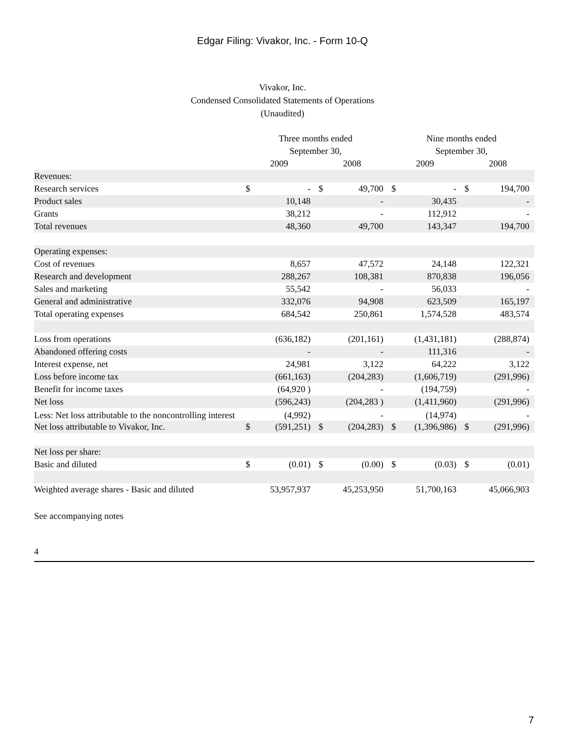Edgar Filing: Vivakor, Inc. - Form 10-Q
Vivakor, Inc.
Condensed Consolidated Statements of Operations
(Unaudited)
| | Three months ended September 30, | | | | Nine months ended September 30, | | | |
| --- | --- | --- | --- | --- | --- | --- | --- | --- |
| | 2009 | | 2008 | | 2009 | | 2008 | |
| Revenues: | | | | | | | | |
| Research services | $ | - | $ | 49,700 | $ | - | $ | 194,700 |
| Product sales | | 10,148 | | - | | 30,435 | | - |
| Grants | | 38,212 | | - | | 112,912 | | - |
| Total revenues | | 48,360 | | 49,700 | | 143,347 | | 194,700 |
| Operating expenses: | | | | | | | | |
| Cost of revenues | | 8,657 | | 47,572 | | 24,148 | | 122,321 |
| Research and development | | 288,267 | | 108,381 | | 870,838 | | 196,056 |
| Sales and marketing | | 55,542 | | - | | 56,033 | | - |
| General and administrative | | 332,076 | | 94,908 | | 623,509 | | 165,197 |
| Total operating expenses | | 684,542 | | 250,861 | | 1,574,528 | | 483,574 |
| Loss from operations | | (636,182) | | (201,161) | | (1,431,181) | | (288,874) |
| Abandoned offering costs | | - | | - | | 111,316 | | - |
| Interest expense, net | | 24,981 | | 3,122 | | 64,222 | | 3,122 |
| Loss before income tax | | (661,163) | | (204,283) | | (1,606,719) | | (291,996) |
| Benefit for income taxes | | (64,920 ) | | - | | (194,759) | | - |
| Net loss | | (596,243) | | (204,283 ) | | (1,411,960) | | (291,996) |
| Less: Net loss attributable to the noncontrolling interest | | (4,992) | | - | | (14,974) | | - |
| Net loss attributable to Vivakor, Inc. | $ | (591,251) | $ | (204,283) | $ | (1,396,986) | $ | (291,996) |
| Net loss per share: | | | | | | | | |
| Basic and diluted | $ | (0.01) | $ | (0.00) | $ | (0.03) | $ | (0.01) |
| Weighted average shares - Basic and diluted | | 53,957,937 | | 45,253,950 | | 51,700,163 | | 45,066,903 |
See accompanying notes
4
7